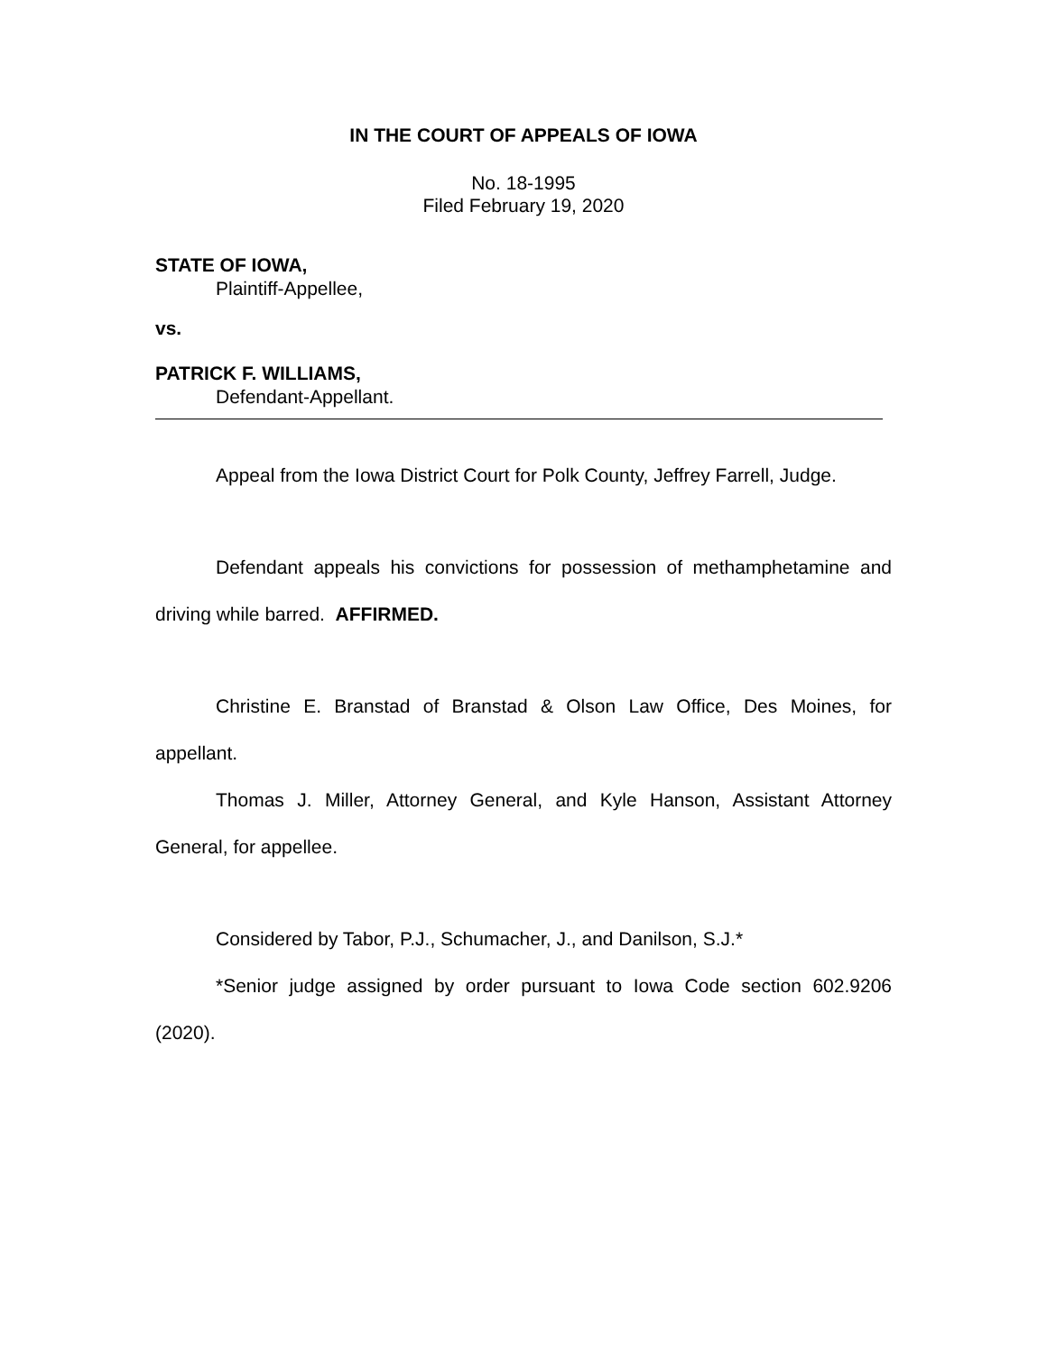IN THE COURT OF APPEALS OF IOWA
No. 18-1995
Filed February 19, 2020
STATE OF IOWA,
Plaintiff-Appellee,
vs.
PATRICK F. WILLIAMS,
Defendant-Appellant.
Appeal from the Iowa District Court for Polk County, Jeffrey Farrell, Judge.
Defendant appeals his convictions for possession of methamphetamine and driving while barred. AFFIRMED.
Christine E. Branstad of Branstad & Olson Law Office, Des Moines, for appellant.
Thomas J. Miller, Attorney General, and Kyle Hanson, Assistant Attorney General, for appellee.
Considered by Tabor, P.J., Schumacher, J., and Danilson, S.J.*
*Senior judge assigned by order pursuant to Iowa Code section 602.9206 (2020).